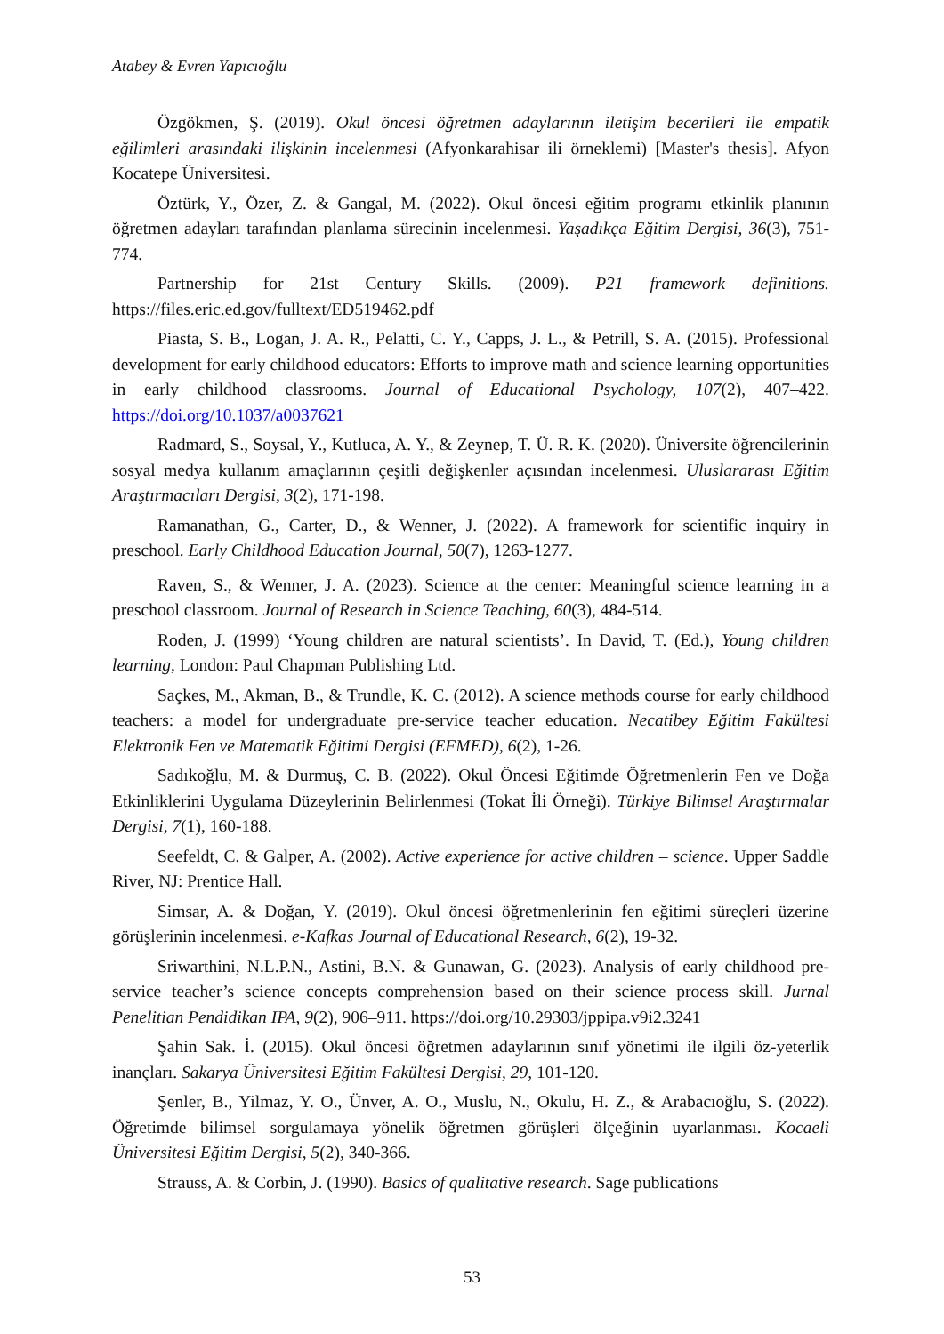Atabey & Evren Yapıcıoğlu
Özgökmen, Ş. (2019). Okul öncesi öğretmen adaylarının iletişim becerileri ile empatik eğilimleri arasındaki ilişkinin incelenmesi (Afyonkarahisar ili örneklemi) [Master's thesis]. Afyon Kocatepe Üniversitesi.
Öztürk, Y., Özer, Z. & Gangal, M. (2022). Okul öncesi eğitim programı etkinlik planının öğretmen adayları tarafından planlama sürecinin incelenmesi. Yaşadıkça Eğitim Dergisi, 36(3), 751-774.
Partnership for 21st Century Skills. (2009). P21 framework definitions. https://files.eric.ed.gov/fulltext/ED519462.pdf
Piasta, S. B., Logan, J. A. R., Pelatti, C. Y., Capps, J. L., & Petrill, S. A. (2015). Professional development for early childhood educators: Efforts to improve math and science learning opportunities in early childhood classrooms. Journal of Educational Psychology, 107(2), 407–422. https://doi.org/10.1037/a0037621
Radmard, S., Soysal, Y., Kutluca, A. Y., & Zeynep, T. Ü. R. K. (2020). Üniversite öğrencilerinin sosyal medya kullanım amaçlarının çeşitli değişkenler açısından incelenmesi. Uluslararası Eğitim Araştırmacıları Dergisi, 3(2), 171-198.
Ramanathan, G., Carter, D., & Wenner, J. (2022). A framework for scientific inquiry in preschool. Early Childhood Education Journal, 50(7), 1263-1277.
Raven, S., & Wenner, J. A. (2023). Science at the center: Meaningful science learning in a preschool classroom. Journal of Research in Science Teaching, 60(3), 484-514.
Roden, J. (1999) ‘Young children are natural scientists’. In David, T. (Ed.), Young children learning, London: Paul Chapman Publishing Ltd.
Saçkes, M., Akman, B., & Trundle, K. C. (2012). A science methods course for early childhood teachers: a model for undergraduate pre-service teacher education. Necatibey Eğitim Fakültesi Elektronik Fen ve Matematik Eğitimi Dergisi (EFMED), 6(2), 1-26.
Sadıkoğlu, M. & Durmuş, C. B. (2022). Okul Öncesi Eğitimde Öğretmenlerin Fen ve Doğa Etkinliklerini Uygulama Düzeylerinin Belirlenmesi (Tokat İli Örneği). Türkiye Bilimsel Araştırmalar Dergisi, 7(1), 160-188.
Seefeldt, C. & Galper, A. (2002). Active experience for active children – science. Upper Saddle River, NJ: Prentice Hall.
Simsar, A. & Doğan, Y. (2019). Okul öncesi öğretmenlerinin fen eğitimi süreçleri üzerine görüşlerinin incelenmesi. e-Kafkas Journal of Educational Research, 6(2), 19-32.
Sriwarthini, N.L.P.N., Astini, B.N. & Gunawan, G. (2023). Analysis of early childhood pre-service teacher’s science concepts comprehension based on their science process skill. Jurnal Penelitian Pendidikan IPA, 9(2), 906–911. https://doi.org/10.29303/jppipa.v9i2.3241
Şahin Sak. İ. (2015). Okul öncesi öğretmen adaylarının sınıf yönetimi ile ilgili öz-yeterlik inançları. Sakarya Üniversitesi Eğitim Fakültesi Dergisi, 29, 101-120.
Şenler, B., Yilmaz, Y. O., Ünver, A. O., Muslu, N., Okulu, H. Z., & Arabacıoğlu, S. (2022). Öğretimde bilimsel sorgulamaya yönelik öğretmen görüşleri ölçeğinin uyarlanması. Kocaeli Üniversitesi Eğitim Dergisi, 5(2), 340-366.
Strauss, A. & Corbin, J. (1990). Basics of qualitative research. Sage publications
53